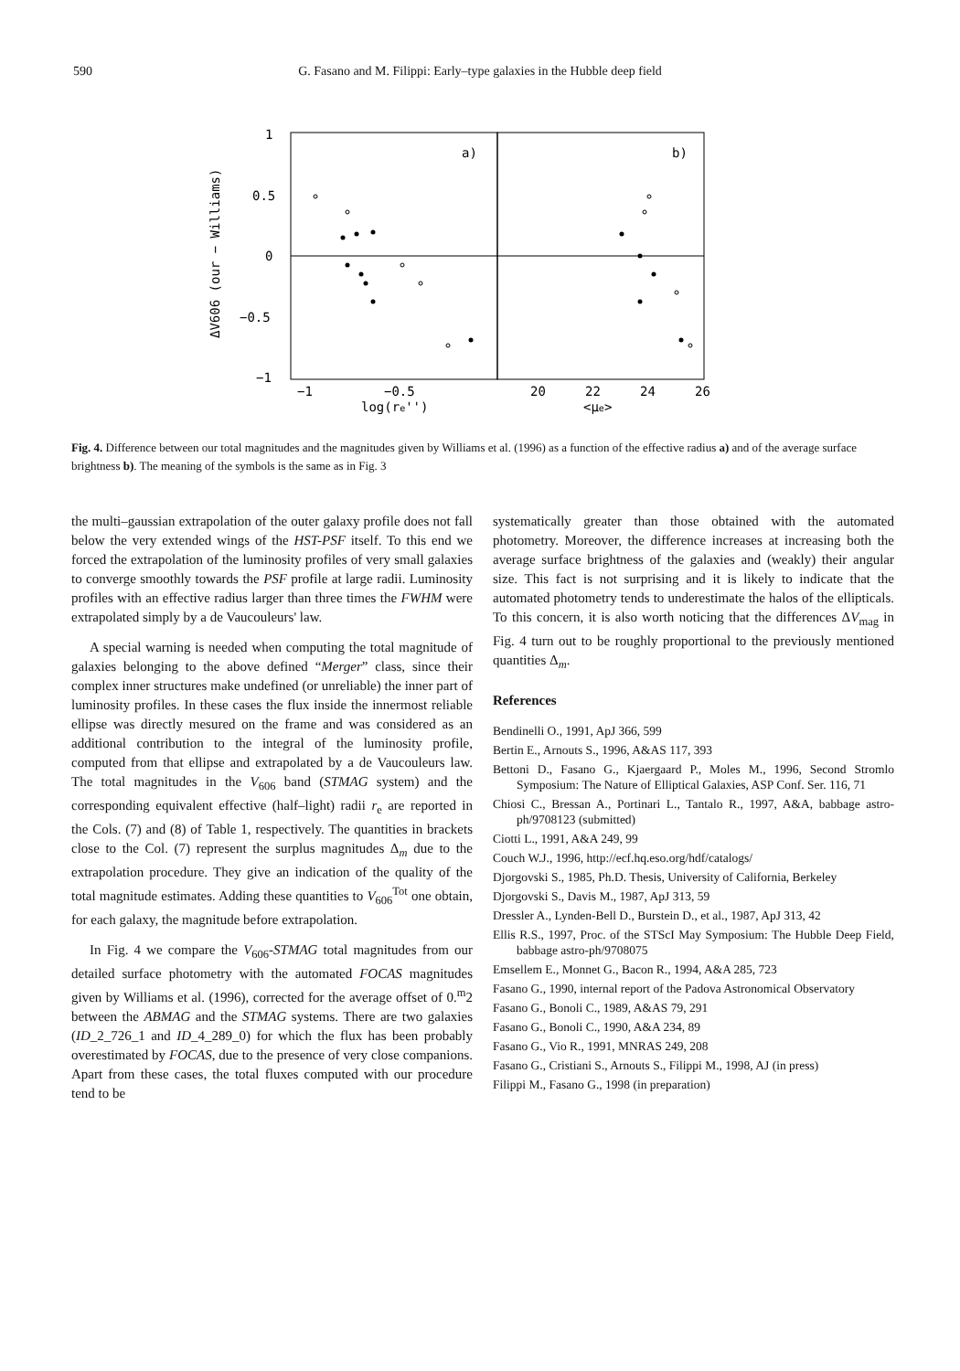590
G. Fasano and M. Filippi: Early–type galaxies in the Hubble deep field
1
0.5
0
−0.5
−1
a)
b)
−1
−0.5
20
22
24
26
log(re'')
<μe>
ΔV606 (our − Williams)
Fig. 4. Difference between our total magnitudes and the magnitudes given by Williams et al. (1996) as a function of the effective radius a) and of the average surface brightness b). The meaning of the symbols is the same as in Fig. 3
the multi–gaussian extrapolation of the outer galaxy profile does not fall below the very extended wings of the HST-PSF itself. To this end we forced the extrapolation of the luminosity profiles of very small galaxies to converge smoothly towards the PSF profile at large radii. Luminosity profiles with an effective radius larger than three times the FWHM were extrapolated simply by a de Vaucouleurs' law.
A special warning is needed when computing the total magnitude of galaxies belonging to the above defined “Merger” class, since their complex inner structures make undefined (or unreliable) the inner part of luminosity profiles. In these cases the flux inside the innermost reliable ellipse was directly mesured on the frame and was considered as an additional contribution to the integral of the luminosity profile, computed from that ellipse and extrapolated by a de Vaucouleurs law. The total magnitudes in the V<sub>606</sub> band (STMAG system) and the corresponding equivalent effective (half–light) radii r<sub>e</sub> are reported in the Cols. (7) and (8) of Table 1, respectively. The quantities in brackets close to the Col. (7) represent the surplus magnitudes Δ<sub>m</sub> due to the extrapolation procedure. They give an indication of the quality of the total magnitude estimates. Adding these quantities to V<sub>606</sub><sup>Tot</sup> one obtain, for each galaxy, the magnitude before extrapolation.
In Fig. 4 we compare the V<sub>606</sub>-STMAG total magnitudes from our detailed surface photometry with the automated FOCAS magnitudes given by Williams et al. (1996), corrected for the average offset of 0.<sup>m</sup>2 between the ABMAG and the STMAG systems. There are two galaxies (ID_2_726_1 and ID_4_289_0) for which the flux has been probably overestimated by FOCAS, due to the presence of very close companions. Apart from these cases, the total fluxes computed with our procedure tend to be
systematically greater than those obtained with the automated photometry. Moreover, the difference increases at increasing both the average surface brightness of the galaxies and (weakly) their angular size. This fact is not surprising and it is likely to indicate that the automated photometry tends to underestimate the halos of the ellipticals. To this concern, it is also worth noticing that the differences ΔV<sub>mag</sub> in Fig. 4 turn out to be roughly proportional to the previously mentioned quantities Δ<sub>m</sub>.
References
Bendinelli O., 1991, ApJ 366, 599
Bertin E., Arnouts S., 1996, A&AS 117, 393
Bettoni D., Fasano G., Kjaergaard P., Moles M., 1996, Second Stromlo Symposium: The Nature of Elliptical Galaxies, ASP Conf. Ser. 116, 71
Chiosi C., Bressan A., Portinari L., Tantalo R., 1997, A&A, babbage astro-ph/9708123 (submitted)
Ciotti L., 1991, A&A 249, 99
Couch W.J., 1996, http://ecf.hq.eso.org/hdf/catalogs/
Djorgovski S., 1985, Ph.D. Thesis, University of California, Berkeley
Djorgovski S., Davis M., 1987, ApJ 313, 59
Dressler A., Lynden-Bell D., Burstein D., et al., 1987, ApJ 313, 42
Ellis R.S., 1997, Proc. of the STScI May Symposium: The Hubble Deep Field, babbage astro-ph/9708075
Emsellem E., Monnet G., Bacon R., 1994, A&A 285, 723
Fasano G., 1990, internal report of the Padova Astronomical Observatory
Fasano G., Bonoli C., 1989, A&AS 79, 291
Fasano G., Bonoli C., 1990, A&A 234, 89
Fasano G., Vio R., 1991, MNRAS 249, 208
Fasano G., Cristiani S., Arnouts S., Filippi M., 1998, AJ (in press)
Filippi M., Fasano G., 1998 (in preparation)